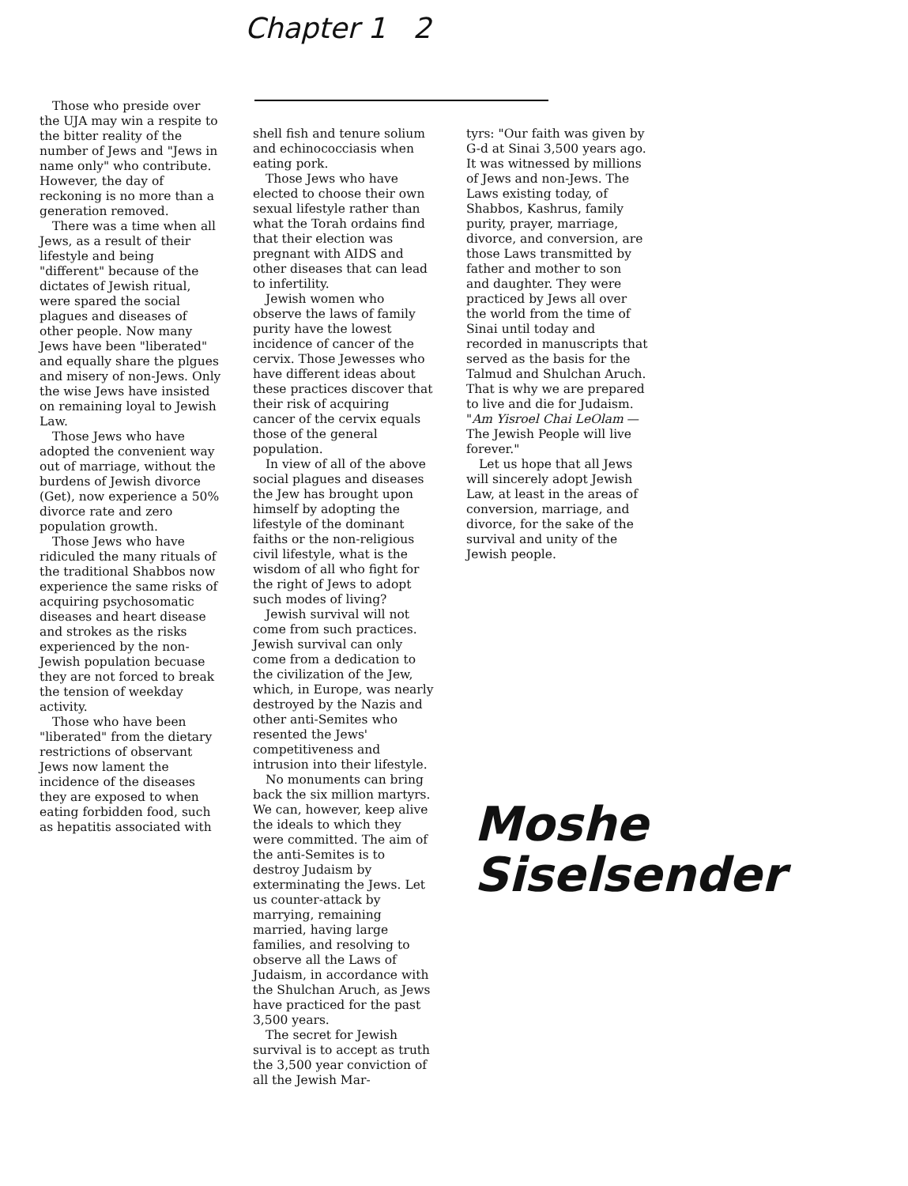Chapter 1 2
Those who preside over the UJA may win a respite to the bitter reality of the number of Jews and "Jews in name only" who contribute. However, the day of reckoning is no more than a generation removed.
There was a time when all Jews, as a result of their lifestyle and being "different" because of the dictates of Jewish ritual, were spared the social plagues and diseases of other people. Now many Jews have been "liberated" and equally share the plgues and misery of non-Jews. Only the wise Jews have insisted on remaining loyal to Jewish Law.
Those Jews who have adopted the convenient way out of marriage, without the burdens of Jewish divorce (Get), now experience a 50% divorce rate and zero population growth.
Those Jews who have ridiculed the many rituals of the traditional Shabbos now experience the same risks of acquiring psychosomatic diseases and heart disease and strokes as the risks experienced by the non-Jewish population becuase they are not forced to break the tension of weekday activity.
Those who have been "liberated" from the dietary restrictions of observant Jews now lament the incidence of the diseases they are exposed to when eating forbidden food, such as hepatitis associated with
shell fish and tenure solium and echinococciasis when eating pork.
Those Jews who have elected to choose their own sexual lifestyle rather than what the Torah ordains find that their election was pregnant with AIDS and other diseases that can lead to infertility.
Jewish women who observe the laws of family purity have the lowest incidence of cancer of the cervix. Those Jewesses who have different ideas about these practices discover that their risk of acquiring cancer of the cervix equals those of the general population.
In view of all of the above social plagues and diseases the Jew has brought upon himself by adopting the lifestyle of the dominant faiths or the non-religious civil lifestyle, what is the wisdom of all who fight for the right of Jews to adopt such modes of living?
Jewish survival will not come from such practices. Jewish survival can only come from a dedication to the civilization of the Jew, which, in Europe, was nearly destroyed by the Nazis and other anti-Semites who resented the Jews' competitiveness and intrusion into their lifestyle.
No monuments can bring back the six million martyrs. We can, however, keep alive the ideals to which they were committed. The aim of the anti-Semites is to destroy Judaism by exterminating the Jews. Let us counter-attack by marrying, remaining married, having large families, and resolving to observe all the Laws of Judaism, in accordance with the Shulchan Aruch, as Jews have practiced for the past 3,500 years.
The secret for Jewish survival is to accept as truth the 3,500 year conviction of all the Jewish Mar-
tyrs: "Our faith was given by G-d at Sinai 3,500 years ago. It was witnessed by millions of Jews and non-Jews. The Laws existing today, of Shabbos, Kashrus, family purity, prayer, marriage, divorce, and conversion, are those Laws transmitted by father and mother to son and daughter. They were practiced by Jews all over the world from the time of Sinai until today and recorded in manuscripts that served as the basis for the Talmud and Shulchan Aruch. That is why we are prepared to live and die for Judaism. "Am Yisroel Chai LeOlam — The Jewish People will live forever."
Let us hope that all Jews will sincerely adopt Jewish Law, at least in the areas of conversion, marriage, and divorce, for the sake of the survival and unity of the Jewish people.
Moshe
Siselsender